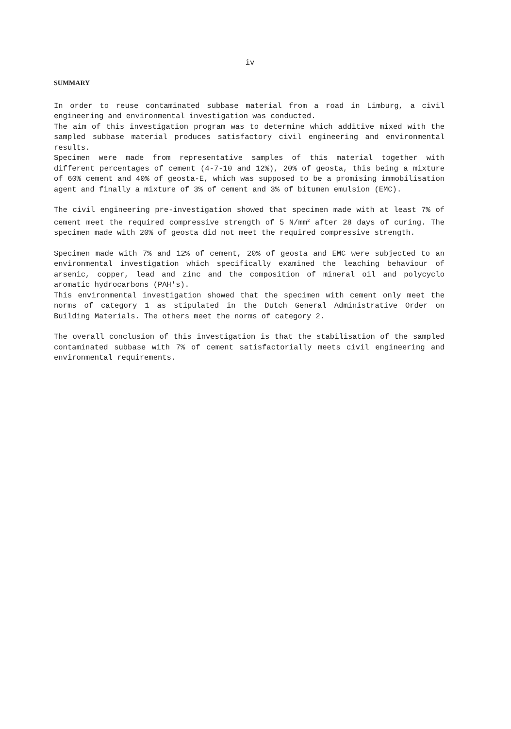iv
SUMMARY
In order to reuse contaminated subbase material from a road in Limburg, a civil engineering and environmental investigation was conducted.
The aim of this investigation program was to determine which additive mixed with the sampled subbase material produces satisfactory civil engineering and environmental results.
Specimen were made from representative samples of this material together with different percentages of cement (4-7-10 and 12%), 20% of geosta, this being a mixture of 60% cement and 40% of geosta-E, which was supposed to be a promising immobilisation agent and finally a mixture of 3% of cement and 3% of bitumen emulsion (EMC).
The civil engineering pre-investigation showed that specimen made with at least 7% of cement meet the required compressive strength of 5 N/mm<sup>2</sup> after 28 days of curing. The specimen made with 20% of geosta did not meet the required compressive strength.
Specimen made with 7% and 12% of cement, 20% of geosta and EMC were subjected to an environmental investigation which specifically examined the leaching behaviour of arsenic, copper, lead and zinc and the composition of mineral oil and polycyclo aromatic hydrocarbons (PAH's).
This environmental investigation showed that the specimen with cement only meet the norms of category 1 as stipulated in the Dutch General Administrative Order on Building Materials. The others meet the norms of category 2.
The overall conclusion of this investigation is that the stabilisation of the sampled contaminated subbase with 7% of cement satisfactorially meets civil engineering and environmental requirements.